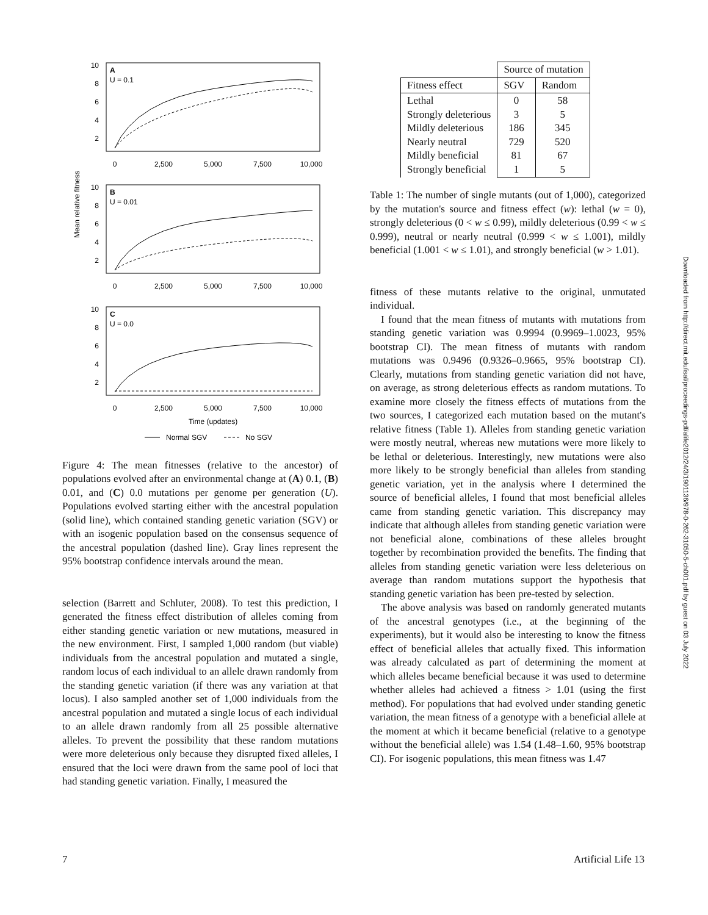Mean relative fitness
A
U = 0.1
10
8
6
4
2
0
2,500
5,000
7,500
10,000
B
U = 0.01
10
8
6
4
2
0
2,500
5,000
7,500
10,000
C
U = 0.0
10
8
6
4
2
0
2,500
5,000
7,500
10,000
Time (updates)
Normal SGV
No SGV
Figure 4: The mean fitnesses (relative to the ancestor) of populations evolved after an environmental change at (A) 0.1, (B) 0.01, and (C) 0.0 mutations per genome per generation (U). Populations evolved starting either with the ancestral population (solid line), which contained standing genetic variation (SGV) or with an isogenic population based on the consensus sequence of the ancestral population (dashed line). Gray lines represent the 95% bootstrap confidence intervals around the mean.
selection (Barrett and Schluter, 2008). To test this prediction, I generated the fitness effect distribution of alleles coming from either standing genetic variation or new mutations, measured in the new environment. First, I sampled 1,000 random (but viable) individuals from the ancestral population and mutated a single, random locus of each individual to an allele drawn randomly from the standing genetic variation (if there was any variation at that locus). I also sampled another set of 1,000 individuals from the ancestral population and mutated a single locus of each individual to an allele drawn randomly from all 25 possible alternative alleles. To prevent the possibility that these random mutations were more deleterious only because they disrupted fixed alleles, I ensured that the loci were drawn from the same pool of loci that had standing genetic variation. Finally, I measured the
| | Source of mutation | |
| --- | --- | --- |
| Fitness effect | SGV | Random |
| Lethal Strongly deleterious Mildly deleterious Nearly neutral Mildly beneficial Strongly beneficial | 0 3 186 729 81 1 | 58 5 345 520 67 5 |
Table 1: The number of single mutants (out of 1,000), categorized by the mutation's source and fitness effect (w): lethal (w = 0), strongly deleterious (0 < w ≤ 0.99), mildly deleterious (0.99 < w ≤ 0.999), neutral or nearly neutral (0.999 < w ≤ 1.001), mildly beneficial (1.001 < w ≤ 1.01), and strongly beneficial (w > 1.01).
fitness of these mutants relative to the original, unmutated individual.
I found that the mean fitness of mutants with mutations from standing genetic variation was 0.9994 (0.9969–1.0023, 95% bootstrap CI). The mean fitness of mutants with random mutations was 0.9496 (0.9326–0.9665, 95% bootstrap CI). Clearly, mutations from standing genetic variation did not have, on average, as strong deleterious effects as random mutations. To examine more closely the fitness effects of mutations from the two sources, I categorized each mutation based on the mutant's relative fitness (Table 1). Alleles from standing genetic variation were mostly neutral, whereas new mutations were more likely to be lethal or deleterious. Interestingly, new mutations were also more likely to be strongly beneficial than alleles from standing genetic variation, yet in the analysis where I determined the source of beneficial alleles, I found that most beneficial alleles came from standing genetic variation. This discrepancy may indicate that although alleles from standing genetic variation were not beneficial alone, combinations of these alleles brought together by recombination provided the benefits. The finding that alleles from standing genetic variation were less deleterious on average than random mutations support the hypothesis that standing genetic variation has been pre-tested by selection.
The above analysis was based on randomly generated mutants of the ancestral genotypes (i.e., at the beginning of the experiments), but it would also be interesting to know the fitness effect of beneficial alleles that actually fixed. This information was already calculated as part of determining the moment at which alleles became beneficial because it was used to determine whether alleles had achieved a fitness > 1.01 (using the first method). For populations that had evolved under standing genetic variation, the mean fitness of a genotype with a beneficial allele at the moment at which it became beneficial (relative to a genotype without the beneficial allele) was 1.54 (1.48–1.60, 95% bootstrap CI). For isogenic populations, this mean fitness was 1.47
Downloaded from http://direct.mit.edu/isal/proceedings-pdf/alife2012/24/3/1901136/978-0-262-31050-5-ch001.pdf by guest on 03 July 2022
7 Artificial Life 13